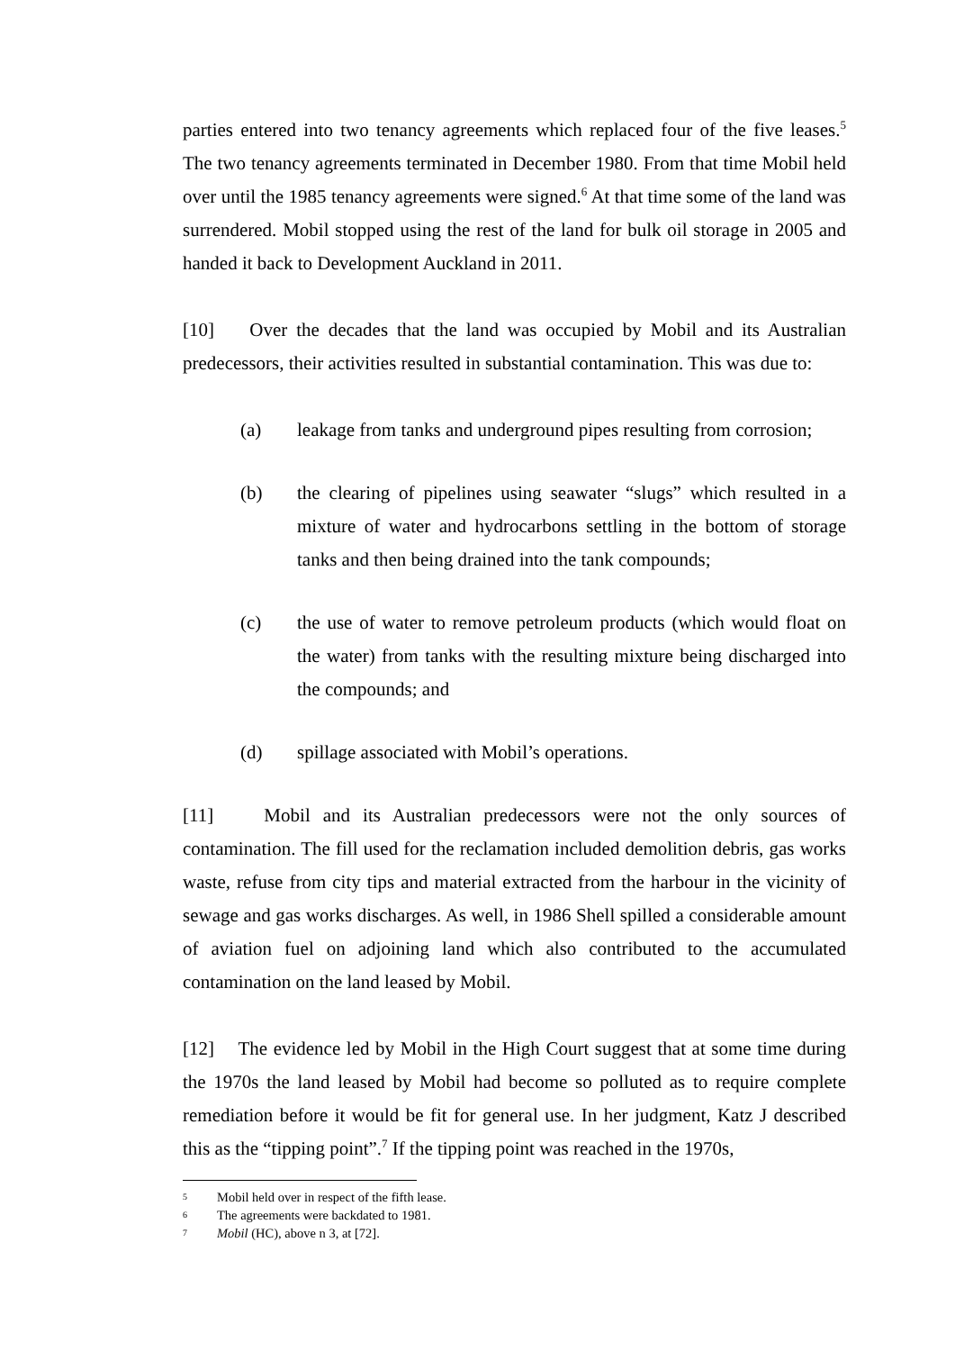parties entered into two tenancy agreements which replaced four of the five leases.<sup>5</sup> The two tenancy agreements terminated in December 1980. From that time Mobil held over until the 1985 tenancy agreements were signed.<sup>6</sup> At that time some of the land was surrendered. Mobil stopped using the rest of the land for bulk oil storage in 2005 and handed it back to Development Auckland in 2011.
[10] Over the decades that the land was occupied by Mobil and its Australian predecessors, their activities resulted in substantial contamination. This was due to:
(a) leakage from tanks and underground pipes resulting from corrosion;
(b) the clearing of pipelines using seawater “slugs” which resulted in a mixture of water and hydrocarbons settling in the bottom of storage tanks and then being drained into the tank compounds;
(c) the use of water to remove petroleum products (which would float on the water) from tanks with the resulting mixture being discharged into the compounds; and
(d) spillage associated with Mobil’s operations.
[11] Mobil and its Australian predecessors were not the only sources of contamination. The fill used for the reclamation included demolition debris, gas works waste, refuse from city tips and material extracted from the harbour in the vicinity of sewage and gas works discharges. As well, in 1986 Shell spilled a considerable amount of aviation fuel on adjoining land which also contributed to the accumulated contamination on the land leased by Mobil.
[12] The evidence led by Mobil in the High Court suggest that at some time during the 1970s the land leased by Mobil had become so polluted as to require complete remediation before it would be fit for general use. In her judgment, Katz J described this as the “tipping point”.<sup>7</sup> If the tipping point was reached in the 1970s,
5 Mobil held over in respect of the fifth lease.
6 The agreements were backdated to 1981.
7 Mobil (HC), above n 3, at [72].